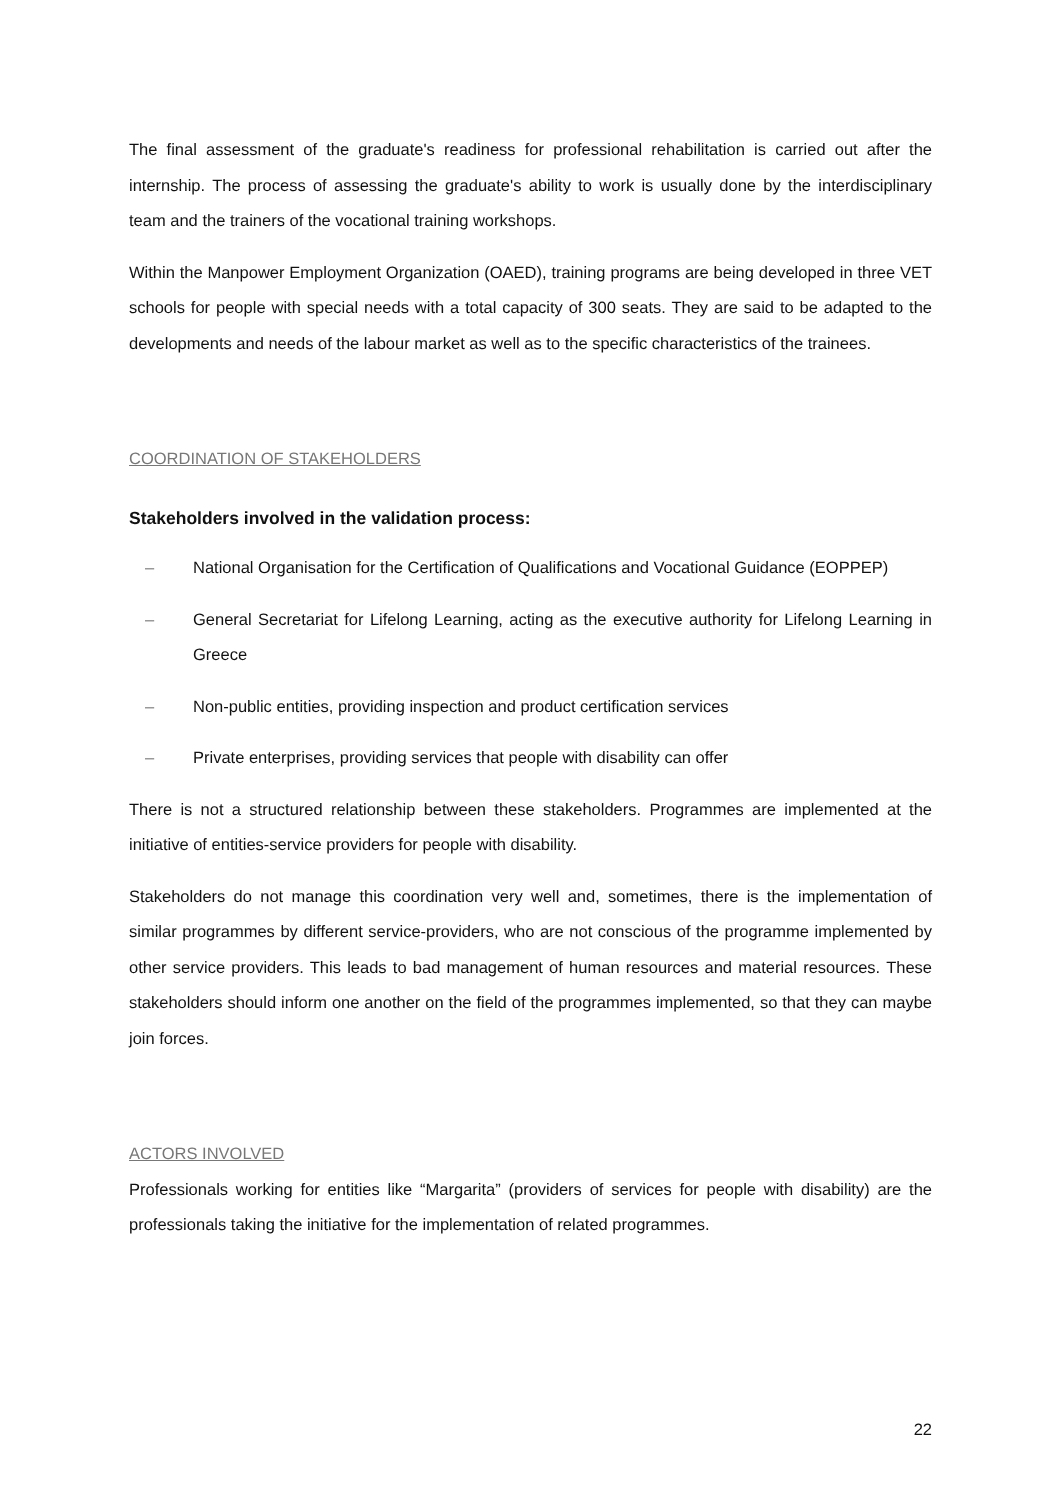The final assessment of the graduate's readiness for professional rehabilitation is carried out after the internship. The process of assessing the graduate's ability to work is usually done by the interdisciplinary team and the trainers of the vocational training workshops.
Within the Manpower Employment Organization (OAED), training programs are being developed in three VET schools for people with special needs with a total capacity of 300 seats. They are said to be adapted to the developments and needs of the labour market as well as to the specific characteristics of the trainees.
COORDINATION OF STAKEHOLDERS
Stakeholders involved in the validation process:
– National Organisation for the Certification of Qualifications and Vocational Guidance (EOPPEP)
– General Secretariat for Lifelong Learning, acting as the executive authority for Lifelong Learning in Greece
– Non-public entities, providing inspection and product certification services
– Private enterprises, providing services that people with disability can offer
There is not a structured relationship between these stakeholders. Programmes are implemented at the initiative of entities-service providers for people with disability.
Stakeholders do not manage this coordination very well and, sometimes, there is the implementation of similar programmes by different service-providers, who are not conscious of the programme implemented by other service providers. This leads to bad management of human resources and material resources. These stakeholders should inform one another on the field of the programmes implemented, so that they can maybe join forces.
ACTORS INVOLVED
Professionals working for entities like “Margarita” (providers of services for people with disability) are the professionals taking the initiative for the implementation of related programmes.
22